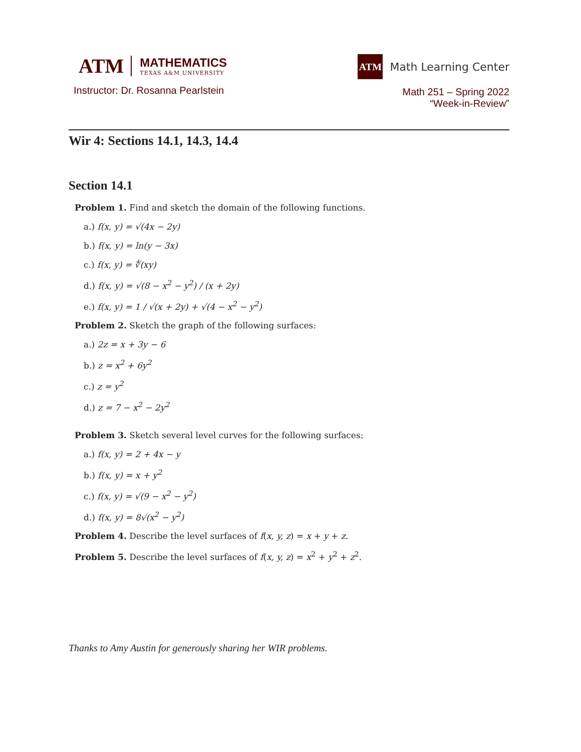ATM
MATHEMATICS
TEXAS A&M UNIVERSITY
Instructor: Dr. Rosanna Pearlstein
ATM
Math Learning Center
Math 251 – Spring 2022
“Week-in-Review”
Wir 4: Sections 14.1, 14.3, 14.4
Section 14.1
Problem 1. Find and sketch the domain of the following functions.
a.) f(x, y) = √(4x − 2y)
b.) f(x, y) = ln(y − 3x)
c.) f(x, y) = ∜(xy)
d.) f(x, y) = √(8 − x<sup>2</sup> − y<sup>2</sup>) / (x + 2y)
e.) f(x, y) = 1 / √(x + 2y) + √(4 − x<sup>2</sup> − y<sup>2</sup>)
Problem 2. Sketch the graph of the following surfaces:
a.) 2z = x + 3y − 6
b.) z = x<sup>2</sup> + 6y<sup>2</sup>
c.) z = y<sup>2</sup>
d.) z = 7 − x<sup>2</sup> − 2y<sup>2</sup>
Problem 3. Sketch several level curves for the following surfaces:
a.) f(x, y) = 2 + 4x − y
b.) f(x, y) = x + y<sup>2</sup>
c.) f(x, y) = √(9 − x<sup>2</sup> − y<sup>2</sup>)
d.) f(x, y) = 8√(x<sup>2</sup> − y<sup>2</sup>)
Problem 4. Describe the level surfaces of f(x, y, z) = x + y + z.
Problem 5. Describe the level surfaces of f(x, y, z) = x<sup>2</sup> + y<sup>2</sup> + z<sup>2</sup>.
Thanks to Amy Austin for generously sharing her WIR problems.